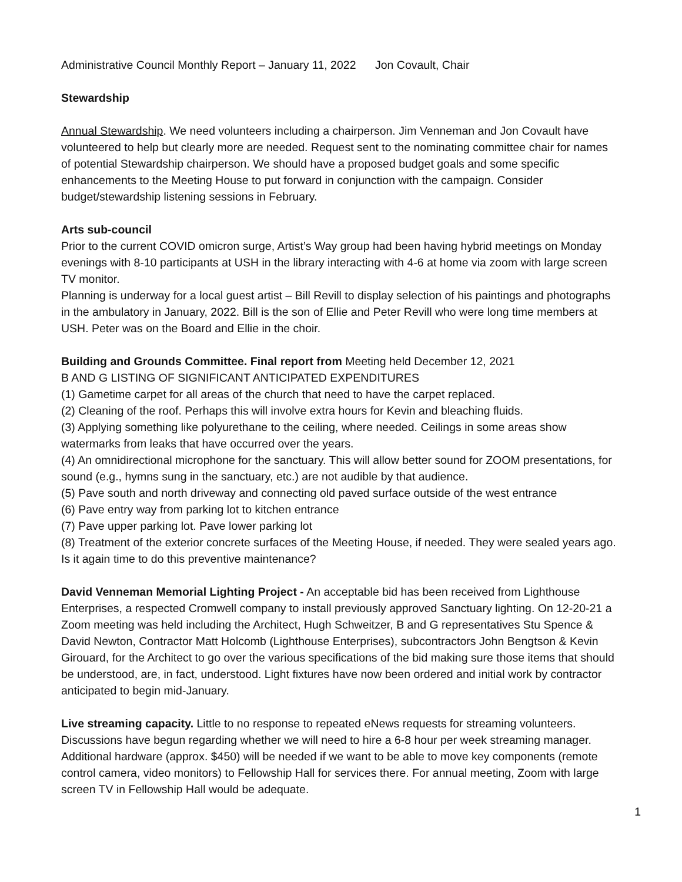Administrative Council Monthly Report – January 11, 2022 Jon Covault, Chair
Stewardship
Annual Stewardship. We need volunteers including a chairperson. Jim Venneman and Jon Covault have volunteered to help but clearly more are needed. Request sent to the nominating committee chair for names of potential Stewardship chairperson. We should have a proposed budget goals and some specific enhancements to the Meeting House to put forward in conjunction with the campaign. Consider budget/stewardship listening sessions in February.
Arts sub-council
Prior to the current COVID omicron surge, Artist’s Way group had been having hybrid meetings on Monday evenings with 8-10 participants at USH in the library interacting with 4-6 at home via zoom with large screen TV monitor.
Planning is underway for a local guest artist – Bill Revill to display selection of his paintings and photographs in the ambulatory in January, 2022. Bill is the son of Ellie and Peter Revill who were long time members at USH. Peter was on the Board and Ellie in the choir.
Building and Grounds Committee. Final report from Meeting held December 12, 2021
B AND G LISTING OF SIGNIFICANT ANTICIPATED EXPENDITURES
(1) Gametime carpet for all areas of the church that need to have the carpet replaced.
(2) Cleaning of the roof. Perhaps this will involve extra hours for Kevin and bleaching fluids.
(3) Applying something like polyurethane to the ceiling, where needed. Ceilings in some areas show watermarks from leaks that have occurred over the years.
(4) An omnidirectional microphone for the sanctuary. This will allow better sound for ZOOM presentations, for sound (e.g., hymns sung in the sanctuary, etc.) are not audible by that audience.
(5) Pave south and north driveway and connecting old paved surface outside of the west entrance
(6) Pave entry way from parking lot to kitchen entrance
(7) Pave upper parking lot. Pave lower parking lot
(8) Treatment of the exterior concrete surfaces of the Meeting House, if needed. They were sealed years ago. Is it again time to do this preventive maintenance?
David Venneman Memorial Lighting Project - An acceptable bid has been received from Lighthouse Enterprises, a respected Cromwell company to install previously approved Sanctuary lighting. On 12-20-21 a Zoom meeting was held including the Architect, Hugh Schweitzer, B and G representatives Stu Spence & David Newton, Contractor Matt Holcomb (Lighthouse Enterprises), subcontractors John Bengtson & Kevin Girouard, for the Architect to go over the various specifications of the bid making sure those items that should be understood, are, in fact, understood. Light fixtures have now been ordered and initial work by contractor anticipated to begin mid-January.
Live streaming capacity. Little to no response to repeated eNews requests for streaming volunteers. Discussions have begun regarding whether we will need to hire a 6-8 hour per week streaming manager.
Additional hardware (approx. $450) will be needed if we want to be able to move key components (remote control camera, video monitors) to Fellowship Hall for services there. For annual meeting, Zoom with large screen TV in Fellowship Hall would be adequate.
1